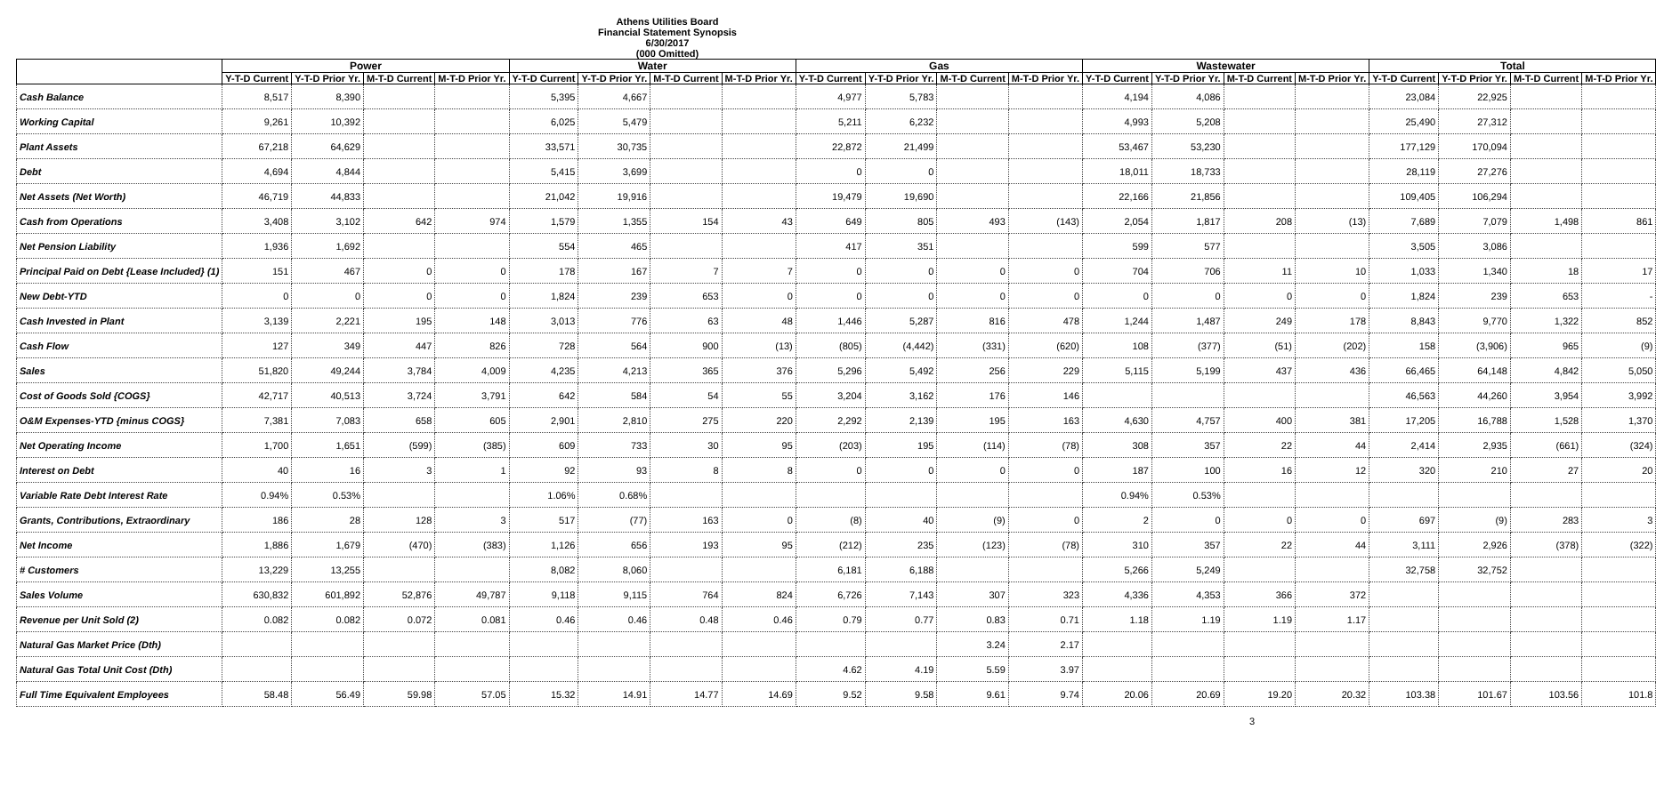Athens Utilities Board
Financial Statement Synopsis
6/30/2017
(000 Omitted)
| | Power | | | | Water | | | | Gas | | | | Wastewater | | | | Total | | | |
| --- | --- | --- | --- | --- | --- | --- | --- | --- | --- | --- | --- | --- | --- | --- | --- | --- | --- | --- | --- | --- |
| | Y-T-D Current | Y-T-D Prior Yr. | M-T-D Current | M-T-D Prior Yr. | Y-T-D Current | Y-T-D Prior Yr. | M-T-D Current | M-T-D Prior Yr. | Y-T-D Current | Y-T-D Prior Yr. | M-T-D Current | M-T-D Prior Yr. | Y-T-D Current | Y-T-D Prior Yr. | M-T-D Current | M-T-D Prior Yr. | Y-T-D Current | Y-T-D Prior Yr. | M-T-D Current | M-T-D Prior Yr. |
| Cash Balance | 8,517 | 8,390 | | | 5,395 | 4,667 | | | 4,977 | 5,783 | | | 4,194 | 4,086 | | | 23,084 | 22,925 | | |
| Working Capital | 9,261 | 10,392 | | | 6,025 | 5,479 | | | 5,211 | 6,232 | | | 4,993 | 5,208 | | | 25,490 | 27,312 | | |
| Plant Assets | 67,218 | 64,629 | | | 33,571 | 30,735 | | | 22,872 | 21,499 | | | 53,467 | 53,230 | | | 177,129 | 170,094 | | |
| Debt | 4,694 | 4,844 | | | 5,415 | 3,699 | | | 0 | 0 | | | 18,011 | 18,733 | | | 28,119 | 27,276 | | |
| Net Assets (Net Worth) | 46,719 | 44,833 | | | 21,042 | 19,916 | | | 19,479 | 19,690 | | | 22,166 | 21,856 | | | 109,405 | 106,294 | | |
| Cash from Operations | 3,408 | 3,102 | 642 | 974 | 1,579 | 1,355 | 154 | 43 | 649 | 805 | 493 | (143) | 2,054 | 1,817 | 208 | (13) | 7,689 | 7,079 | 1,498 | 861 |
| Net Pension Liability | 1,936 | 1,692 | | | 554 | 465 | | | 417 | 351 | | | 599 | 577 | | | 3,505 | 3,086 | | |
| Principal Paid on Debt {Lease Included} (1) | 151 | 467 | 0 | 0 | 178 | 167 | 7 | 7 | 0 | 0 | 0 | 0 | 704 | 706 | 11 | 10 | 1,033 | 1,340 | 18 | 17 |
| New Debt-YTD | 0 | 0 | 0 | 0 | 1,824 | 239 | 653 | 0 | 0 | 0 | 0 | 0 | 0 | 0 | 0 | 0 | 1,824 | 239 | 653 | - |
| Cash Invested in Plant | 3,139 | 2,221 | 195 | 148 | 3,013 | 776 | 63 | 48 | 1,446 | 5,287 | 816 | 478 | 1,244 | 1,487 | 249 | 178 | 8,843 | 9,770 | 1,322 | 852 |
| Cash Flow | 127 | 349 | 447 | 826 | 728 | 564 | 900 | (13) | (805) | (4,442) | (331) | (620) | 108 | (377) | (51) | (202) | 158 | (3,906) | 965 | (9) |
| Sales | 51,820 | 49,244 | 3,784 | 4,009 | 4,235 | 4,213 | 365 | 376 | 5,296 | 5,492 | 256 | 229 | 5,115 | 5,199 | 437 | 436 | 66,465 | 64,148 | 4,842 | 5,050 |
| Cost of Goods Sold {COGS} | 42,717 | 40,513 | 3,724 | 3,791 | 642 | 584 | 54 | 55 | 3,204 | 3,162 | 176 | 146 | | | | | 46,563 | 44,260 | 3,954 | 3,992 |
| O&M Expenses-YTD {minus COGS} | 7,381 | 7,083 | 658 | 605 | 2,901 | 2,810 | 275 | 220 | 2,292 | 2,139 | 195 | 163 | 4,630 | 4,757 | 400 | 381 | 17,205 | 16,788 | 1,528 | 1,370 |
| Net Operating Income | 1,700 | 1,651 | (599) | (385) | 609 | 733 | 30 | 95 | (203) | 195 | (114) | (78) | 308 | 357 | 22 | 44 | 2,414 | 2,935 | (661) | (324) |
| Interest on Debt | 40 | 16 | 3 | 1 | 92 | 93 | 8 | 8 | 0 | 0 | 0 | 0 | 187 | 100 | 16 | 12 | 320 | 210 | 27 | 20 |
| Variable Rate Debt Interest Rate | 0.94% | 0.53% | | | 1.06% | 0.68% | | | | | | | 0.94% | 0.53% | | | | | | |
| Grants, Contributions, Extraordinary | 186 | 28 | 128 | 3 | 517 | (77) | 163 | 0 | (8) | 40 | (9) | 0 | 2 | 0 | 0 | 0 | 697 | (9) | 283 | 3 |
| Net Income | 1,886 | 1,679 | (470) | (383) | 1,126 | 656 | 193 | 95 | (212) | 235 | (123) | (78) | 310 | 357 | 22 | 44 | 3,111 | 2,926 | (378) | (322) |
| # Customers | 13,229 | 13,255 | | | 8,082 | 8,060 | | | 6,181 | 6,188 | | | 5,266 | 5,249 | | | 32,758 | 32,752 | | |
| Sales Volume | 630,832 | 601,892 | 52,876 | 49,787 | 9,118 | 9,115 | 764 | 824 | 6,726 | 7,143 | 307 | 323 | 4,336 | 4,353 | 366 | 372 | | | | |
| Revenue per Unit Sold (2) | 0.082 | 0.082 | 0.072 | 0.081 | 0.46 | 0.46 | 0.48 | 0.46 | 0.79 | 0.77 | 0.83 | 0.71 | 1.18 | 1.19 | 1.19 | 1.17 | | | | |
| Natural Gas Market Price (Dth) | | | | | | | | | | | 3.24 | 2.17 | | | | | | | | |
| Natural Gas Total Unit Cost (Dth) | | | | | | | | | 4.62 | 4.19 | 5.59 | 3.97 | | | | | | | | |
| Full Time Equivalent Employees | 58.48 | 56.49 | 59.98 | 57.05 | 15.32 | 14.91 | 14.77 | 14.69 | 9.52 | 9.58 | 9.61 | 9.74 | 20.06 | 20.69 | 19.20 | 20.32 | 103.38 | 101.67 | 103.56 | 101.8 |
3